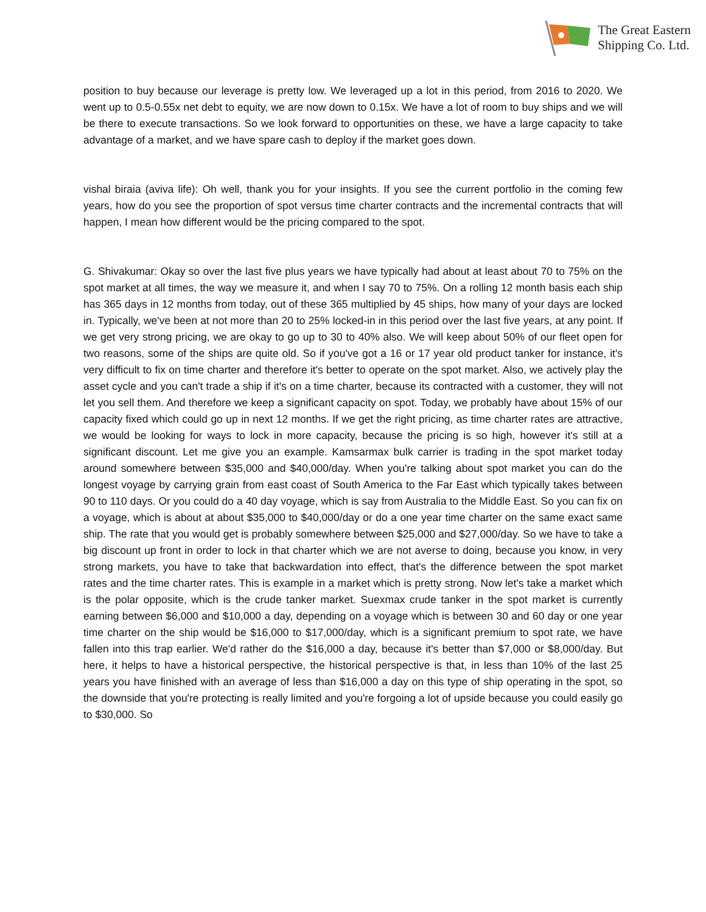The Great Eastern
Shipping Co. Ltd.
position to buy because our leverage is pretty low. We leveraged up a lot in this period, from 2016 to 2020. We went up to 0.5-0.55x net debt to equity, we are now down to 0.15x. We have a lot of room to buy ships and we will be there to execute transactions. So we look forward to opportunities on these, we have a large capacity to take advantage of a market, and we have spare cash to deploy if the market goes down.
vishal biraia (aviva life): Oh well, thank you for your insights. If you see the current portfolio in the coming few years, how do you see the proportion of spot versus time charter contracts and the incremental contracts that will happen, I mean how different would be the pricing compared to the spot.
G. Shivakumar: Okay so over the last five plus years we have typically had about at least about 70 to 75% on the spot market at all times, the way we measure it, and when I say 70 to 75%. On a rolling 12 month basis each ship has 365 days in 12 months from today, out of these 365 multiplied by 45 ships, how many of your days are locked in. Typically, we've been at not more than 20 to 25% locked-in in this period over the last five years, at any point. If we get very strong pricing, we are okay to go up to 30 to 40% also. We will keep about 50% of our fleet open for two reasons, some of the ships are quite old. So if you've got a 16 or 17 year old product tanker for instance, it's very difficult to fix on time charter and therefore it's better to operate on the spot market. Also, we actively play the asset cycle and you can't trade a ship if it's on a time charter, because its contracted with a customer, they will not let you sell them. And therefore we keep a significant capacity on spot. Today, we probably have about 15% of our capacity fixed which could go up in next 12 months. If we get the right pricing, as time charter rates are attractive, we would be looking for ways to lock in more capacity, because the pricing is so high, however it's still at a significant discount. Let me give you an example. Kamsarmax bulk carrier is trading in the spot market today around somewhere between $35,000 and $40,000/day. When you're talking about spot market you can do the longest voyage by carrying grain from east coast of South America to the Far East which typically takes between 90 to 110 days. Or you could do a 40 day voyage, which is say from Australia to the Middle East. So you can fix on a voyage, which is about at about $35,000 to $40,000/day or do a one year time charter on the same exact same ship. The rate that you would get is probably somewhere between $25,000 and $27,000/day. So we have to take a big discount up front in order to lock in that charter which we are not averse to doing, because you know, in very strong markets, you have to take that backwardation into effect, that's the difference between the spot market rates and the time charter rates. This is example in a market which is pretty strong. Now let's take a market which is the polar opposite, which is the crude tanker market. Suexmax crude tanker in the spot market is currently earning between $6,000 and $10,000 a day, depending on a voyage which is between 30 and 60 day or one year time charter on the ship would be $16,000 to $17,000/day, which is a significant premium to spot rate, we have fallen into this trap earlier. We'd rather do the $16,000 a day, because it's better than $7,000 or $8,000/day. But here, it helps to have a historical perspective, the historical perspective is that, in less than 10% of the last 25 years you have finished with an average of less than $16,000 a day on this type of ship operating in the spot, so the downside that you're protecting is really limited and you're forgoing a lot of upside because you could easily go to $30,000. So